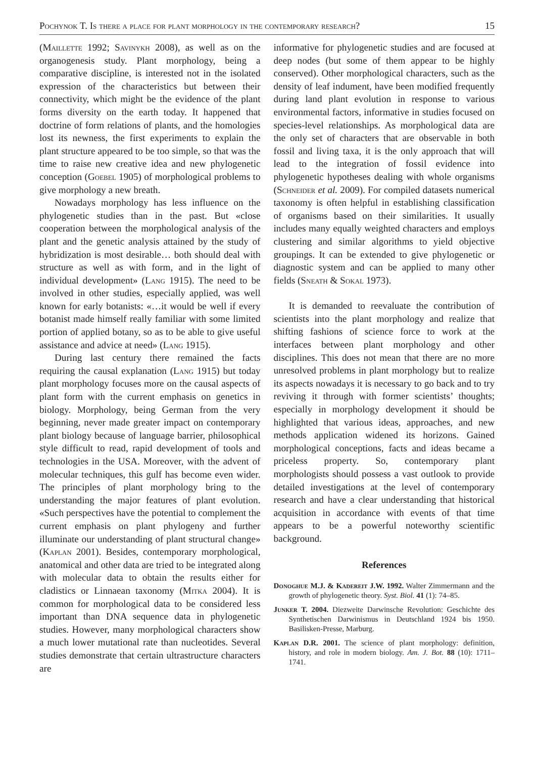Pochynok T. Is there a place for plant morphology in the contemporary research? 15
(Maillette 1992; Savinykh 2008), as well as on the organogenesis study. Plant morphology, being a comparative discipline, is interested not in the isolated expression of the characteristics but between their connectivity, which might be the evidence of the plant forms diversity on the earth today. It happened that doctrine of form relations of plants, and the homologies lost its newness, the first experiments to explain the plant structure appeared to be too simple, so that was the time to raise new creative idea and new phylogenetic conception (Goebel 1905) of morphological problems to give morphology a new breath.
Nowadays morphology has less influence on the phylogenetic studies than in the past. But «close cooperation between the morphological analysis of the plant and the genetic analysis attained by the study of hybridization is most desirable… both should deal with structure as well as with form, and in the light of individual development» (Lang 1915). The need to be involved in other studies, especially applied, was well known for early botanists: «…it would be well if every botanist made himself really familiar with some limited portion of applied botany, so as to be able to give useful assistance and advice at need» (Lang 1915).
During last century there remained the facts requiring the causal explanation (Lang 1915) but today plant morphology focuses more on the causal aspects of plant form with the current emphasis on genetics in biology. Morphology, being German from the very beginning, never made greater impact on contemporary plant biology because of language barrier, philosophical style difficult to read, rapid development of tools and technologies in the USA. Moreover, with the advent of molecular techniques, this gulf has become even wider. The principles of plant morphology bring to the understanding the major features of plant evolution. «Such perspectives have the potential to complement the current emphasis on plant phylogeny and further illuminate our understanding of plant structural change» (Kaplan 2001). Besides, contemporary morphological, anatomical and other data are tried to be integrated along with molecular data to obtain the results either for cladistics or Linnaean taxonomy (Mitka 2004). It is common for morphological data to be considered less important than DNA sequence data in phylogenetic studies. However, many morphological characters show a much lower mutational rate than nucleotides. Several studies demonstrate that certain ultrastructure characters are
informative for phylogenetic studies and are focused at deep nodes (but some of them appear to be highly conserved). Other morphological characters, such as the density of leaf indument, have been modified frequently during land plant evolution in response to various environmental factors, informative in studies focused on species-level relationships. As morphological data are the only set of characters that are observable in both fossil and living taxa, it is the only approach that will lead to the integration of fossil evidence into phylogenetic hypotheses dealing with whole organisms (Schneider et al. 2009). For compiled datasets numerical taxonomy is often helpful in establishing classification of organisms based on their similarities. It usually includes many equally weighted characters and employs clustering and similar algorithms to yield objective groupings. It can be extended to give phylogenetic or diagnostic system and can be applied to many other fields (Sneath & Sokal 1973).
It is demanded to reevaluate the contribution of scientists into the plant morphology and realize that shifting fashions of science force to work at the interfaces between plant morphology and other disciplines. This does not mean that there are no more unresolved problems in plant morphology but to realize its aspects nowadays it is necessary to go back and to try reviving it through with former scientists’ thoughts; especially in morphology development it should be highlighted that various ideas, approaches, and new methods application widened its horizons. Gained morphological conceptions, facts and ideas became a priceless property. So, contemporary plant morphologists should possess a vast outlook to provide detailed investigations at the level of contemporary research and have a clear understanding that historical acquisition in accordance with events of that time appears to be a powerful noteworthy scientific background.
References
Donoghue M.J. & Kadereit J.W. 1992. Walter Zimmermann and the growth of phylogenetic theory. Syst. Biol. 41 (1): 74–85.
Junker T. 2004. Diezweite Darwinsche Revolution: Geschichte des Synthetischen Darwinismus in Deutschland 1924 bis 1950. Basilisken-Presse, Marburg.
Kaplan D.R. 2001. The science of plant morphology: definition, history, and role in modern biology. Am. J. Bot. 88 (10): 1711–1741.